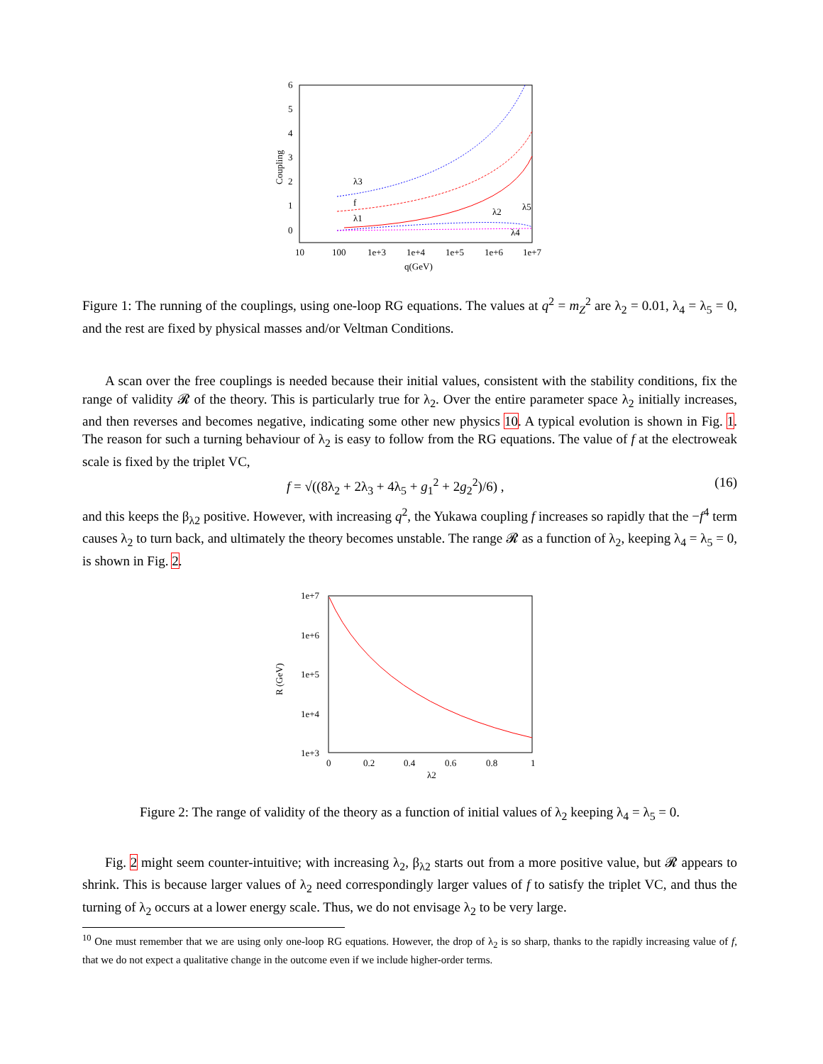6
5
4
3
2
1
0
10
100
1e+3
1e+4
1e+5
1e+6
1e+7
q(GeV)
Coupling
λ3
f
λ1
λ2
λ5
λ4
Figure 1: The running of the couplings, using one-loop RG equations. The values at q<sup>2</sup> = m<sub>Z</sub><sup>2</sup> are λ<sub>2</sub> = 0.01, λ<sub>4</sub> = λ<sub>5</sub> = 0, and the rest are fixed by physical masses and/or Veltman Conditions.
A scan over the free couplings is needed because their initial values, consistent with the stability conditions, fix the range of validity 𝓡 of the theory. This is particularly true for λ<sub>2</sub>. Over the entire parameter space λ<sub>2</sub> initially increases, and then reverses and becomes negative, indicating some other new physics 10. A typical evolution is shown in Fig. 1. The reason for such a turning behaviour of λ<sub>2</sub> is easy to follow from the RG equations. The value of f at the electroweak scale is fixed by the triplet VC,
f = √((8λ<sub>2</sub> + 2λ<sub>3</sub> + 4λ<sub>5</sub> + g<sub>1</sub><sup>2</sup> + 2g<sub>2</sub><sup>2</sup>)/6) , (16)
and this keeps the β<sub>λ2</sub> positive. However, with increasing q<sup>2</sup>, the Yukawa coupling f increases so rapidly that the −f<sup>4</sup> term causes λ<sub>2</sub> to turn back, and ultimately the theory becomes unstable. The range 𝓡 as a function of λ<sub>2</sub>, keeping λ<sub>4</sub> = λ<sub>5</sub> = 0, is shown in Fig. 2.
1e+7
1e+6
1e+5
1e+4
1e+3
0
0.2
0.4
0.6
0.8
1
λ2
R (GeV)
Figure 2: The range of validity of the theory as a function of initial values of λ<sub>2</sub> keeping λ<sub>4</sub> = λ<sub>5</sub> = 0.
Fig. 2 might seem counter-intuitive; with increasing λ<sub>2</sub>, β<sub>λ2</sub> starts out from a more positive value, but 𝓡 appears to shrink. This is because larger values of λ<sub>2</sub> need correspondingly larger values of f to satisfy the triplet VC, and thus the turning of λ<sub>2</sub> occurs at a lower energy scale. Thus, we do not envisage λ<sub>2</sub> to be very large.
<sup>10</sup> One must remember that we are using only one-loop RG equations. However, the drop of λ<sub>2</sub> is so sharp, thanks to the rapidly increasing value of f, that we do not expect a qualitative change in the outcome even if we include higher-order terms.